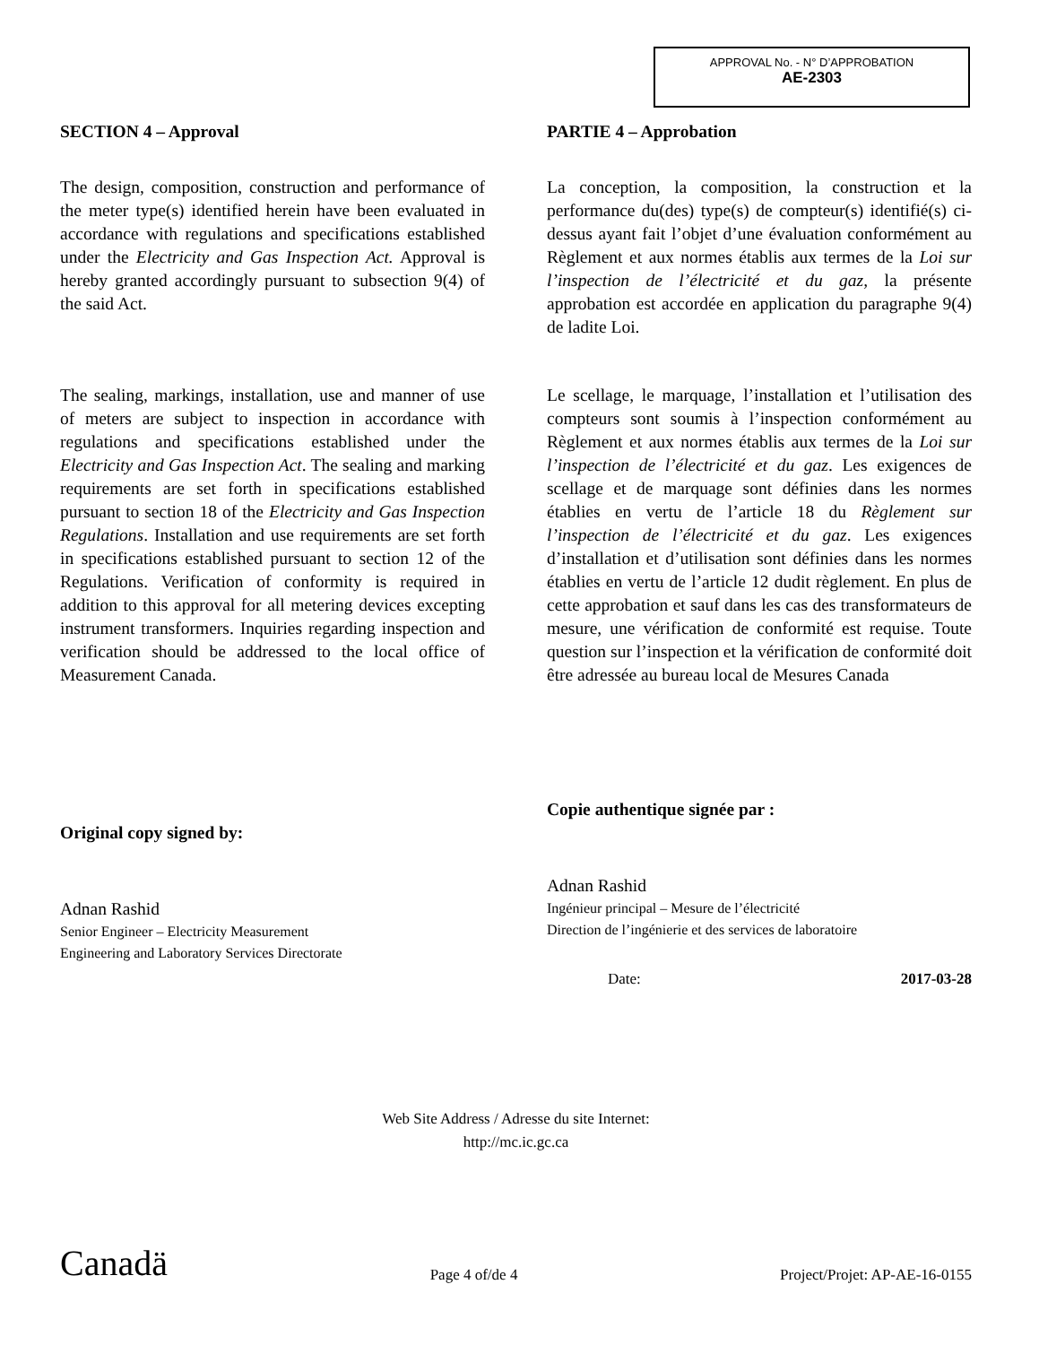APPROVAL No. - N° D’APPROBATION
AE-2303
SECTION 4 – Approval
The design, composition, construction and performance of the meter type(s) identified herein have been evaluated in accordance with regulations and specifications established under the Electricity and Gas Inspection Act. Approval is hereby granted accordingly pursuant to subsection 9(4) of the said Act.
The sealing, markings, installation, use and manner of use of meters are subject to inspection in accordance with regulations and specifications established under the Electricity and Gas Inspection Act. The sealing and marking requirements are set forth in specifications established pursuant to section 18 of the Electricity and Gas Inspection Regulations. Installation and use requirements are set forth in specifications established pursuant to section 12 of the Regulations. Verification of conformity is required in addition to this approval for all metering devices excepting instrument transformers. Inquiries regarding inspection and verification should be addressed to the local office of Measurement Canada.
Original copy signed by:
Adnan Rashid
Senior Engineer – Electricity Measurement
Engineering and Laboratory Services Directorate
PARTIE 4 – Approbation
La conception, la composition, la construction et la performance du(des) type(s) de compteur(s) identifié(s) ci-dessus ayant fait l’objet d’une évaluation conformément au Règlement et aux normes établis aux termes de la Loi sur l’inspection de l’électricité et du gaz, la présente approbation est accordée en application du paragraphe 9(4) de ladite Loi.
Le scellage, le marquage, l’installation et l’utilisation des compteurs sont soumis à l’inspection conformément au Règlement et aux normes établis aux termes de la Loi sur l’inspection de l’électricité et du gaz. Les exigences de scellage et de marquage sont définies dans les normes établies en vertu de l’article 18 du Règlement sur l’inspection de l’électricité et du gaz. Les exigences d’installation et d’utilisation sont définies dans les normes établies en vertu de l’article 12 dudit règlement. En plus de cette approbation et sauf dans les cas des transformateurs de mesure, une vérification de conformité est requise. Toute question sur l’inspection et la vérification de conformité doit être adressée au bureau local de Mesures Canada
Copie authentique signée par :
Adnan Rashid
Ingénieur principal – Mesure de l’électricité
Direction de l’ingénierie et des services de laboratoire
Date: 2017-03-28
Web Site Address / Adresse du site Internet:
http://mc.ic.gc.ca
Canadä Page 4 of/de 4 Project/Projet: AP-AE-16-0155